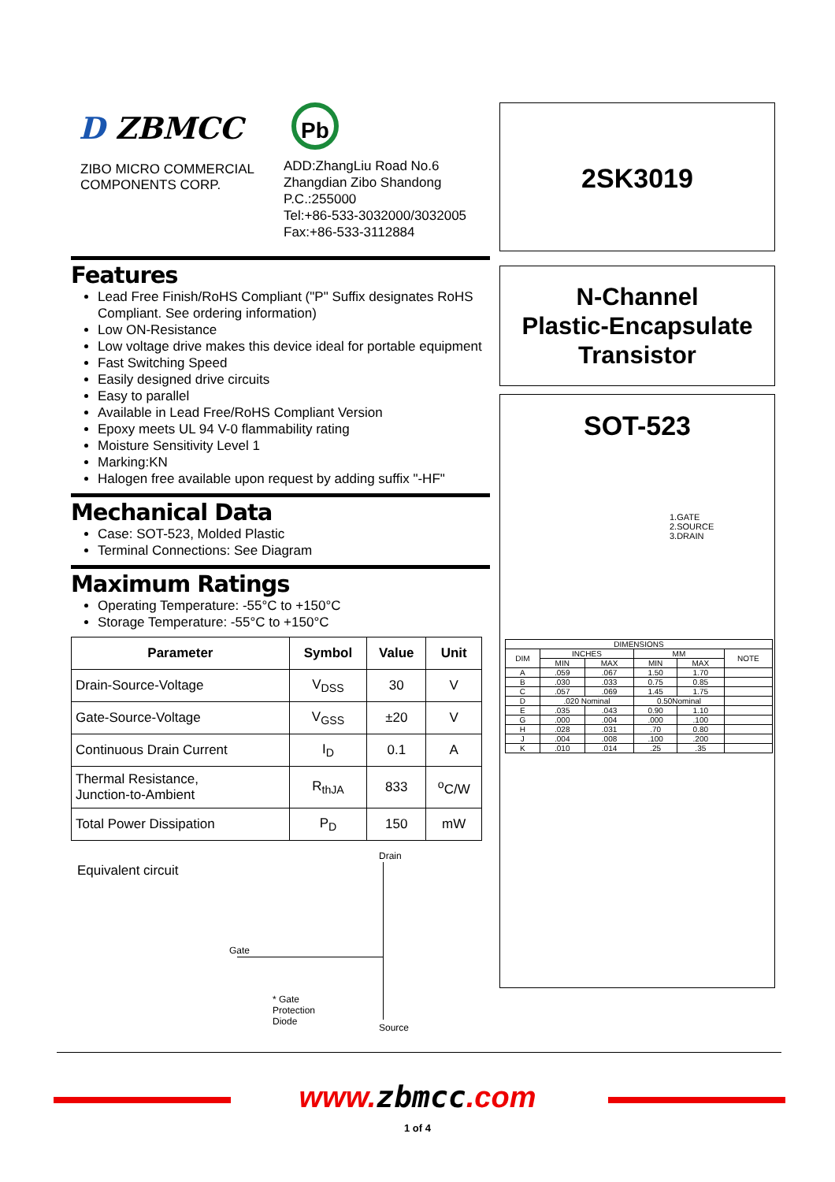D ZBMCC
ZIBO MICRO COMMERCIAL COMPONENTS CORP.
Pb
ADD:ZhangLiu Road No.6
Zhangdian Zibo Shandong
P.C.:255000
Tel:+86-533-3032000/3032005
Fax:+86-533-3112884
Features
Lead Free Finish/RoHS Compliant ("P" Suffix designates RoHS Compliant. See ordering information)
Low ON-Resistance
Low voltage drive makes this device ideal for portable equipment
Fast Switching Speed
Easily designed drive circuits
Easy to parallel
Available in Lead Free/RoHS Compliant Version
Epoxy meets UL 94 V-0 flammability rating
Moisture Sensitivity Level 1
Marking:KN
Halogen free available upon request by adding suffix "-HF"
Mechanical Data
Case: SOT-523, Molded Plastic
Terminal Connections: See Diagram
Maximum Ratings
Operating Temperature: -55°C to +150°C
Storage Temperature: -55°C to +150°C
| Parameter | Symbol | Value | Unit |
| --- | --- | --- | --- |
| Drain-Source-Voltage | V<sub>DSS</sub> | 30 | V |
| Gate-Source-Voltage | V<sub>GSS</sub> | ±20 | V |
| Continuous Drain Current | I<sub>D</sub> | 0.1 | A |
| Thermal Resistance, Junction-to-Ambient | R<sub>thJA</sub> | 833 | <sup>o</sup> C/W |
| Total Power Dissipation | P<sub>D</sub> | 150 | mW |
Equivalent circuit
Drain
Gate
* Gate
Protection
Diode
Source
2SK3019
N-Channel
Plastic-Encapsulate
Transistor
SOT-523
1.GATE
2.SOURCE
3.DRAIN
| DIMENSIONS | | | | | |
| DIM | INCHES | | MM | | NOTE |
| | MIN | MAX | MIN | MAX | |
| A | .059 | .067 | 1.50 | 1.70 | |
| B | .030 | .033 | 0.75 | 0.85 | |
| C | .057 | .069 | 1.45 | 1.75 | |
| D | .020 Nominal | | 0.50Nominal | | |
| E | .035 | .043 | 0.90 | 1.10 | |
| G | .000 | .004 | .000 | .100 | |
| H | .028 | .031 | .70 | 0.80 | |
| J | .004 | .008 | .100 | .200 | |
| K | .010 | .014 | .25 | .35 | |
www. zbmcc.com
1 of 4